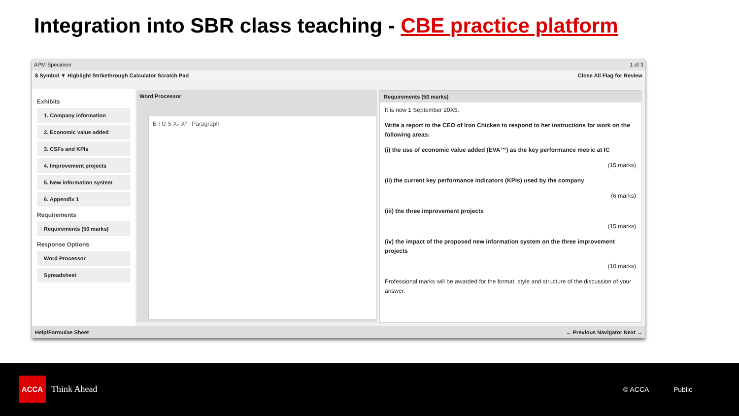Integration into SBR class teaching - CBE practice platform
APM Specimen 1 of 3
$ Symbol ▼ Highlight Strikethrough Calculator Scratch Pad Close All Flag for Review
Exhibits
1. Company information
2. Economic value added
3. CSFs and KPIs
4. Improvement projects
5. New information system
6. Appendix 1
Requirements
Requirements (50 marks)
Response Options
Word Processor
Spreadsheet
Word Processor
B I U S X₂ X² Paragraph
Requirements (50 marks)
It is now 1 September 20X5.
Write a report to the CEO of Iron Chicken to respond to her instructions for work on the following areas:
(i) the use of economic value added (EVA™) as the key performance metric at IC
(15 marks)
(ii) the current key performance indicators (KPIs) used by the company
(6 marks)
(iii) the three improvement projects
(15 marks)
(iv) the impact of the proposed new information system on the three improvement projects
(10 marks)
Professional marks will be awarded for the format, style and structure of the discussion of your answer.
Help/Formulae Sheet ← Previous Navigator Next →
ACCA
Think Ahead © ACCA Public